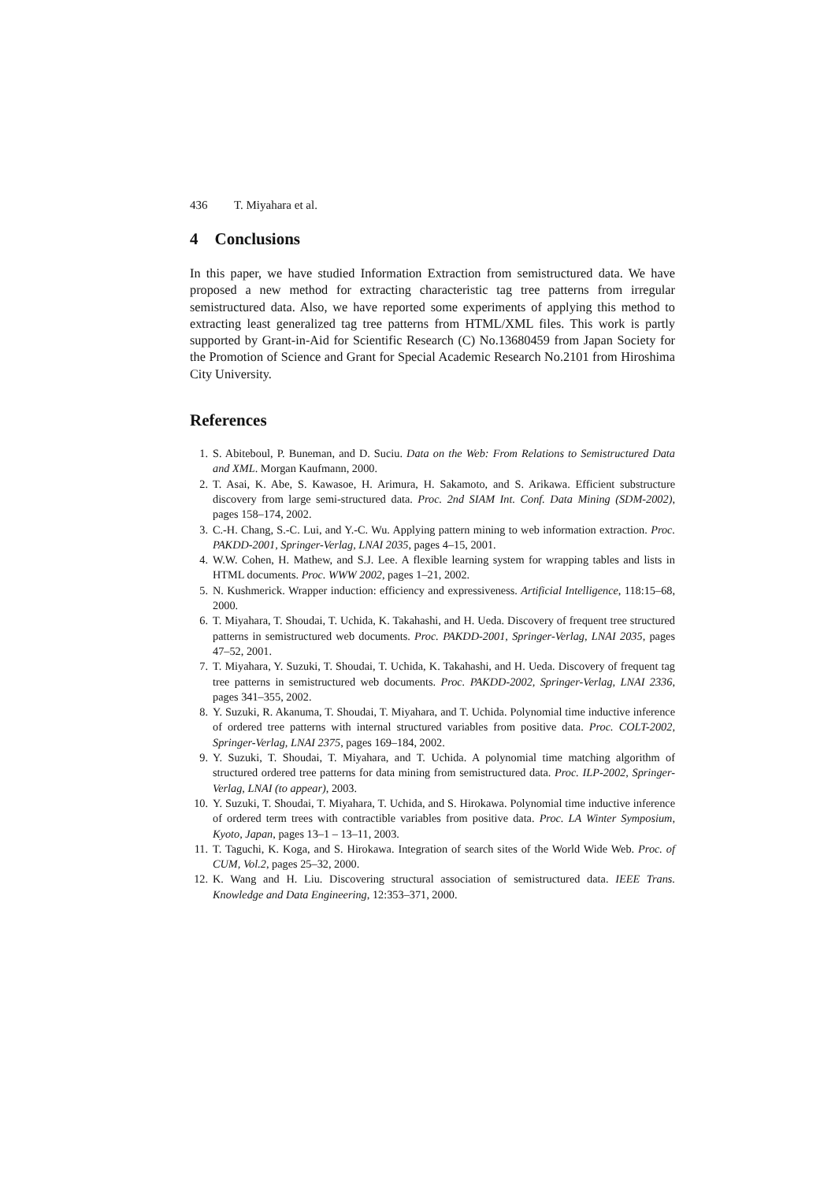436 T. Miyahara et al.
4 Conclusions
In this paper, we have studied Information Extraction from semistructured data. We have proposed a new method for extracting characteristic tag tree patterns from irregular semistructured data. Also, we have reported some experiments of applying this method to extracting least generalized tag tree patterns from HTML/XML files. This work is partly supported by Grant-in-Aid for Scientific Research (C) No.13680459 from Japan Society for the Promotion of Science and Grant for Special Academic Research No.2101 from Hiroshima City University.
References
1. S. Abiteboul, P. Buneman, and D. Suciu. Data on the Web: From Relations to Semistructured Data and XML. Morgan Kaufmann, 2000.
2. T. Asai, K. Abe, S. Kawasoe, H. Arimura, H. Sakamoto, and S. Arikawa. Efficient substructure discovery from large semi-structured data. Proc. 2nd SIAM Int. Conf. Data Mining (SDM-2002), pages 158–174, 2002.
3. C.-H. Chang, S.-C. Lui, and Y.-C. Wu. Applying pattern mining to web information extraction. Proc. PAKDD-2001, Springer-Verlag, LNAI 2035, pages 4–15, 2001.
4. W.W. Cohen, H. Mathew, and S.J. Lee. A flexible learning system for wrapping tables and lists in HTML documents. Proc. WWW 2002, pages 1–21, 2002.
5. N. Kushmerick. Wrapper induction: efficiency and expressiveness. Artificial Intelligence, 118:15–68, 2000.
6. T. Miyahara, T. Shoudai, T. Uchida, K. Takahashi, and H. Ueda. Discovery of frequent tree structured patterns in semistructured web documents. Proc. PAKDD-2001, Springer-Verlag, LNAI 2035, pages 47–52, 2001.
7. T. Miyahara, Y. Suzuki, T. Shoudai, T. Uchida, K. Takahashi, and H. Ueda. Discovery of frequent tag tree patterns in semistructured web documents. Proc. PAKDD-2002, Springer-Verlag, LNAI 2336, pages 341–355, 2002.
8. Y. Suzuki, R. Akanuma, T. Shoudai, T. Miyahara, and T. Uchida. Polynomial time inductive inference of ordered tree patterns with internal structured variables from positive data. Proc. COLT-2002, Springer-Verlag, LNAI 2375, pages 169–184, 2002.
9. Y. Suzuki, T. Shoudai, T. Miyahara, and T. Uchida. A polynomial time matching algorithm of structured ordered tree patterns for data mining from semistructured data. Proc. ILP-2002, Springer-Verlag, LNAI (to appear), 2003.
10. Y. Suzuki, T. Shoudai, T. Miyahara, T. Uchida, and S. Hirokawa. Polynomial time inductive inference of ordered term trees with contractible variables from positive data. Proc. LA Winter Symposium, Kyoto, Japan, pages 13–1 – 13–11, 2003.
11. T. Taguchi, K. Koga, and S. Hirokawa. Integration of search sites of the World Wide Web. Proc. of CUM, Vol.2, pages 25–32, 2000.
12. K. Wang and H. Liu. Discovering structural association of semistructured data. IEEE Trans. Knowledge and Data Engineering, 12:353–371, 2000.